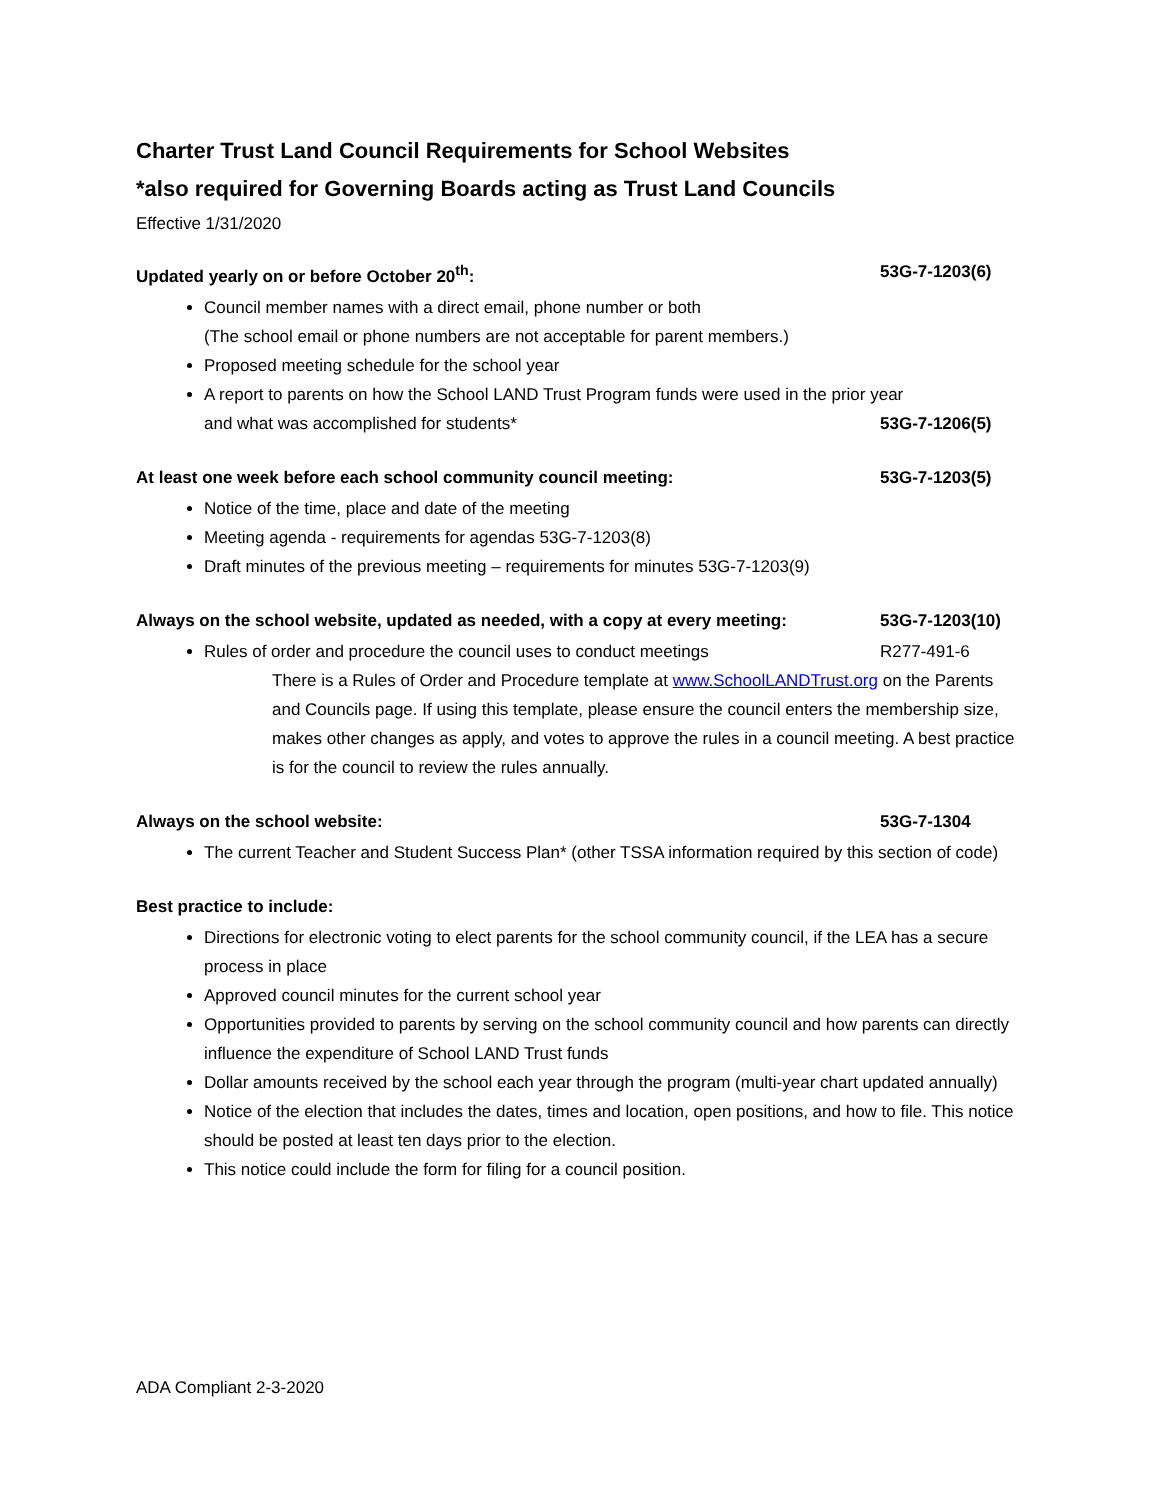Charter Trust Land Council Requirements for School Websites
*also required for Governing Boards acting as Trust Land Councils
Effective 1/31/2020
Updated yearly on or before October 20<sup>th</sup>: 53G-7-1203(6)
Council member names with a direct email, phone number or both
(The school email or phone numbers are not acceptable for parent members.)
Proposed meeting schedule for the school year
A report to parents on how the School LAND Trust Program funds were used in the prior year
and what was accomplished for students* 53G-7-1206(5)
At least one week before each school community council meeting: 53G-7-1203(5)
Notice of the time, place and date of the meeting
Meeting agenda - requirements for agendas 53G-7-1203(8)
Draft minutes of the previous meeting – requirements for minutes 53G-7-1203(9)
Always on the school website, updated as needed, with a copy at every meeting: 53G-7-1203(10)
Rules of order and procedure the council uses to conduct meetings R277-491-6
There is a Rules of Order and Procedure template at www.SchoolLANDTrust.org on the Parents and Councils page. If using this template, please ensure the council enters the membership size, makes other changes as apply, and votes to approve the rules in a council meeting. A best practice is for the council to review the rules annually.
Always on the school website: 53G-7-1304
The current Teacher and Student Success Plan* (other TSSA information required by this section of code)
Best practice to include:
Directions for electronic voting to elect parents for the school community council, if the LEA has a secure process in place
Approved council minutes for the current school year
Opportunities provided to parents by serving on the school community council and how parents can directly influence the expenditure of School LAND Trust funds
Dollar amounts received by the school each year through the program (multi-year chart updated annually)
Notice of the election that includes the dates, times and location, open positions, and how to file. This notice should be posted at least ten days prior to the election.
This notice could include the form for filing for a council position.
ADA Compliant 2-3-2020